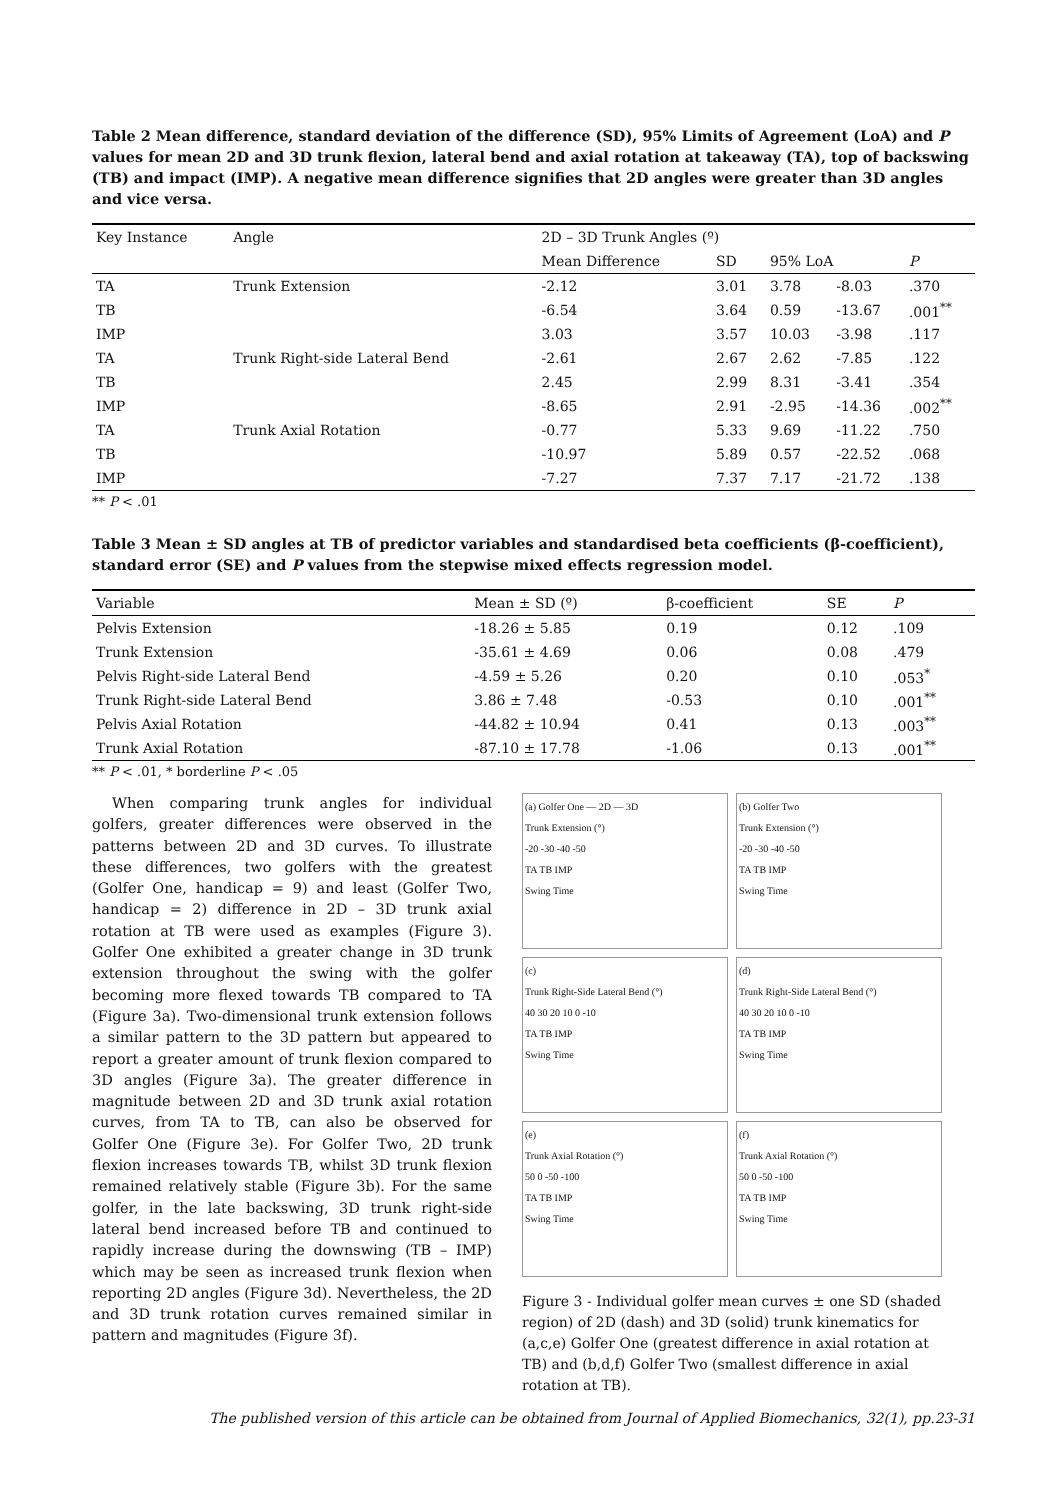Table 2 Mean difference, standard deviation of the difference (SD), 95% Limits of Agreement (LoA) and P values for mean 2D and 3D trunk flexion, lateral bend and axial rotation at takeaway (TA), top of backswing (TB) and impact (IMP). A negative mean difference signifies that 2D angles were greater than 3D angles and vice versa.
| Key Instance | Angle | 2D – 3D Trunk Angles (º) | | | | |
| --- | --- | --- | --- | --- | --- | --- |
| | | Mean Difference | SD | 95% LoA | | P |
| TA | Trunk Extension | -2.12 | 3.01 | 3.78 | -8.03 | .370 |
| TB | | -6.54 | 3.64 | 0.59 | -13.67 | .001<sup>**</sup> |
| IMP | | 3.03 | 3.57 | 10.03 | -3.98 | .117 |
| TA | Trunk Right-side Lateral Bend | -2.61 | 2.67 | 2.62 | -7.85 | .122 |
| TB | | 2.45 | 2.99 | 8.31 | -3.41 | .354 |
| IMP | | -8.65 | 2.91 | -2.95 | -14.36 | .002<sup>**</sup> |
| TA | Trunk Axial Rotation | -0.77 | 5.33 | 9.69 | -11.22 | .750 |
| TB | | -10.97 | 5.89 | 0.57 | -22.52 | .068 |
| IMP | | -7.27 | 7.37 | 7.17 | -21.72 | .138 |
** P < .01
Table 3 Mean ± SD angles at TB of predictor variables and standardised beta coefficients (β-coefficient), standard error (SE) and P values from the stepwise mixed effects regression model.
| Variable | Mean ± SD (º) | β-coefficient | SE | P |
| --- | --- | --- | --- | --- |
| Pelvis Extension | -18.26 ± 5.85 | 0.19 | 0.12 | .109 |
| Trunk Extension | -35.61 ± 4.69 | 0.06 | 0.08 | .479 |
| Pelvis Right-side Lateral Bend | -4.59 ± 5.26 | 0.20 | 0.10 | .053<sup>*</sup> |
| Trunk Right-side Lateral Bend | 3.86 ± 7.48 | -0.53 | 0.10 | .001<sup>**</sup> |
| Pelvis Axial Rotation | -44.82 ± 10.94 | 0.41 | 0.13 | .003<sup>**</sup> |
| Trunk Axial Rotation | -87.10 ± 17.78 | -1.06 | 0.13 | .001<sup>**</sup> |
** P < .01, * borderline P < .05
When comparing trunk angles for individual golfers, greater differences were observed in the patterns between 2D and 3D curves. To illustrate these differences, two golfers with the greatest (Golfer One, handicap = 9) and least (Golfer Two, handicap = 2) difference in 2D – 3D trunk axial rotation at TB were used as examples (Figure 3). Golfer One exhibited a greater change in 3D trunk extension throughout the swing with the golfer becoming more flexed towards TB compared to TA (Figure 3a). Two-dimensional trunk extension follows a similar pattern to the 3D pattern but appeared to report a greater amount of trunk flexion compared to 3D angles (Figure 3a). The greater difference in magnitude between 2D and 3D trunk axial rotation curves, from TA to TB, can also be observed for Golfer One (Figure 3e). For Golfer Two, 2D trunk flexion increases towards TB, whilst 3D trunk flexion remained relatively stable (Figure 3b). For the same golfer, in the late backswing, 3D trunk right-side lateral bend increased before TB and continued to rapidly increase during the downswing (TB – IMP) which may be seen as increased trunk flexion when reporting 2D angles (Figure 3d). Nevertheless, the 2D and 3D trunk rotation curves remained similar in pattern and magnitudes (Figure 3f).
(a) Golfer One — 2D — 3D
Trunk Extension (°)
-20 -30 -40 -50
TA TB IMP
Swing Time
(b) Golfer Two
Trunk Extension (°)
-20 -30 -40 -50
TA TB IMP
Swing Time
(c)
Trunk Right-Side Lateral Bend (°)
40 30 20 10 0 -10
TA TB IMP
Swing Time
(d)
Trunk Right-Side Lateral Bend (°)
40 30 20 10 0 -10
TA TB IMP
Swing Time
(e)
Trunk Axial Rotation (°)
50 0 -50 -100
TA TB IMP
Swing Time
(f)
Trunk Axial Rotation (°)
50 0 -50 -100
TA TB IMP
Swing Time
Figure 3 - Individual golfer mean curves ± one SD (shaded region) of 2D (dash) and 3D (solid) trunk kinematics for (a,c,e) Golfer One (greatest difference in axial rotation at TB) and (b,d,f) Golfer Two (smallest difference in axial rotation at TB).
The published version of this article can be obtained from Journal of Applied Biomechanics, 32(1), pp.23-31